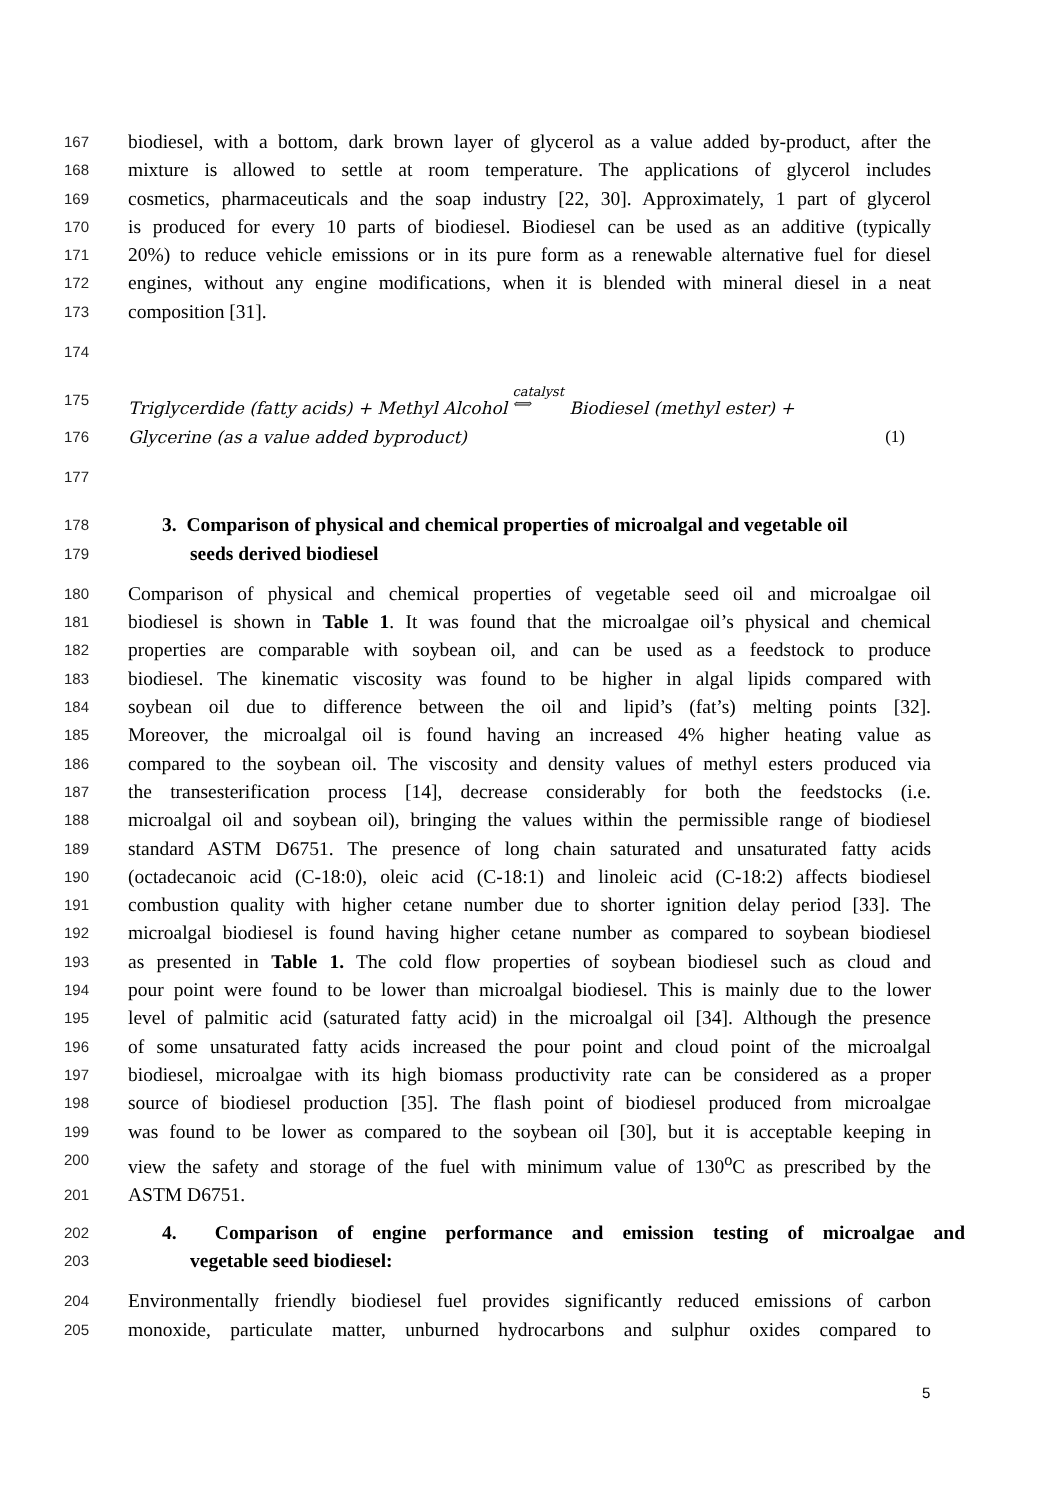167 biodiesel, with a bottom, dark brown layer of glycerol as a value added by-product, after the
168 mixture is allowed to settle at room temperature. The applications of glycerol includes
169 cosmetics, pharmaceuticals and the soap industry [22, 30]. Approximately, 1 part of glycerol
170 is produced for every 10 parts of biodiesel. Biodiesel can be used as an additive (typically
171 20%) to reduce vehicle emissions or in its pure form as a renewable alternative fuel for diesel
172 engines, without any engine modifications, when it is blended with mineral diesel in a neat
173 composition [31].
174
175 Triglycerdide (fatty acids) + Methyl Alcohol catalyst
⟺ Biodiesel (methyl ester) +
176 Glycerine (as a value added byproduct) (1)
177
178 3. Comparison of physical and chemical properties of microalgal and vegetable oil
179 seeds derived biodiesel
180 Comparison of physical and chemical properties of vegetable seed oil and microalgae oil
181 biodiesel is shown in Table 1. It was found that the microalgae oil’s physical and chemical
182 properties are comparable with soybean oil, and can be used as a feedstock to produce
183 biodiesel. The kinematic viscosity was found to be higher in algal lipids compared with
184 soybean oil due to difference between the oil and lipid’s (fat’s) melting points [32].
185 Moreover, the microalgal oil is found having an increased 4% higher heating value as
186 compared to the soybean oil. The viscosity and density values of methyl esters produced via
187 the transesterification process [14], decrease considerably for both the feedstocks (i.e.
188 microalgal oil and soybean oil), bringing the values within the permissible range of biodiesel
189 standard ASTM D6751. The presence of long chain saturated and unsaturated fatty acids
190 (octadecanoic acid (C-18:0), oleic acid (C-18:1) and linoleic acid (C-18:2) affects biodiesel
191 combustion quality with higher cetane number due to shorter ignition delay period [33]. The
192 microalgal biodiesel is found having higher cetane number as compared to soybean biodiesel
193 as presented in Table 1. The cold flow properties of soybean biodiesel such as cloud and
194 pour point were found to be lower than microalgal biodiesel. This is mainly due to the lower
195 level of palmitic acid (saturated fatty acid) in the microalgal oil [34]. Although the presence
196 of some unsaturated fatty acids increased the pour point and cloud point of the microalgal
197 biodiesel, microalgae with its high biomass productivity rate can be considered as a proper
198 source of biodiesel production [35]. The flash point of biodiesel produced from microalgae
199 was found to be lower as compared to the soybean oil [30], but it is acceptable keeping in
200 view the safety and storage of the fuel with minimum value of 130<sup>o</sup>C as prescribed by the
201 ASTM D6751.
202 4. Comparison of engine performance and emission testing of microalgae and
203 vegetable seed biodiesel:
204 Environmentally friendly biodiesel fuel provides significantly reduced emissions of carbon
205 monoxide, particulate matter, unburned hydrocarbons and sulphur oxides compared to
5